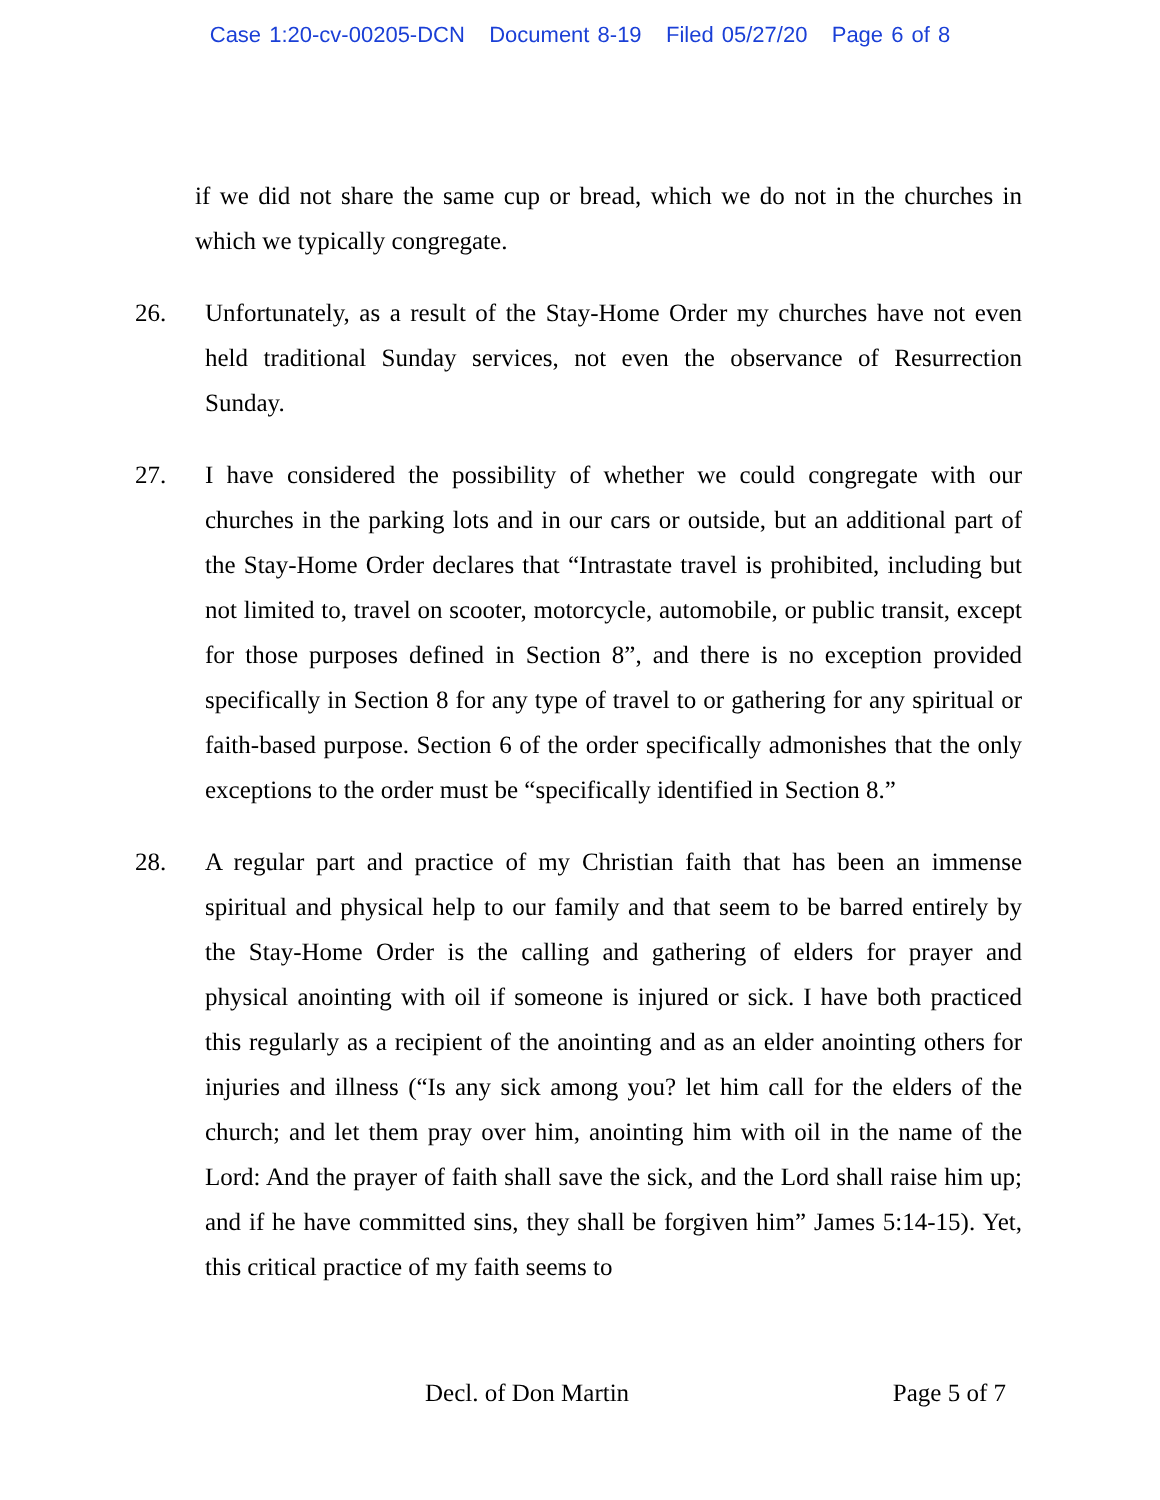Case 1:20-cv-00205-DCN Document 8-19 Filed 05/27/20 Page 6 of 8
if we did not share the same cup or bread, which we do not in the churches in which we typically congregate.
26. Unfortunately, as a result of the Stay-Home Order my churches have not even held traditional Sunday services, not even the observance of Resurrection Sunday.
27. I have considered the possibility of whether we could congregate with our churches in the parking lots and in our cars or outside, but an additional part of the Stay-Home Order declares that “Intrastate travel is prohibited, including but not limited to, travel on scooter, motorcycle, automobile, or public transit, except for those purposes defined in Section 8”, and there is no exception provided specifically in Section 8 for any type of travel to or gathering for any spiritual or faith-based purpose. Section 6 of the order specifically admonishes that the only exceptions to the order must be “specifically identified in Section 8.”
28. A regular part and practice of my Christian faith that has been an immense spiritual and physical help to our family and that seem to be barred entirely by the Stay-Home Order is the calling and gathering of elders for prayer and physical anointing with oil if someone is injured or sick. I have both practiced this regularly as a recipient of the anointing and as an elder anointing others for injuries and illness (“Is any sick among you? let him call for the elders of the church; and let them pray over him, anointing him with oil in the name of the Lord: And the prayer of faith shall save the sick, and the Lord shall raise him up; and if he have committed sins, they shall be forgiven him” James 5:14-15). Yet, this critical practice of my faith seems to
Decl. of Don Martin Page 5 of 7